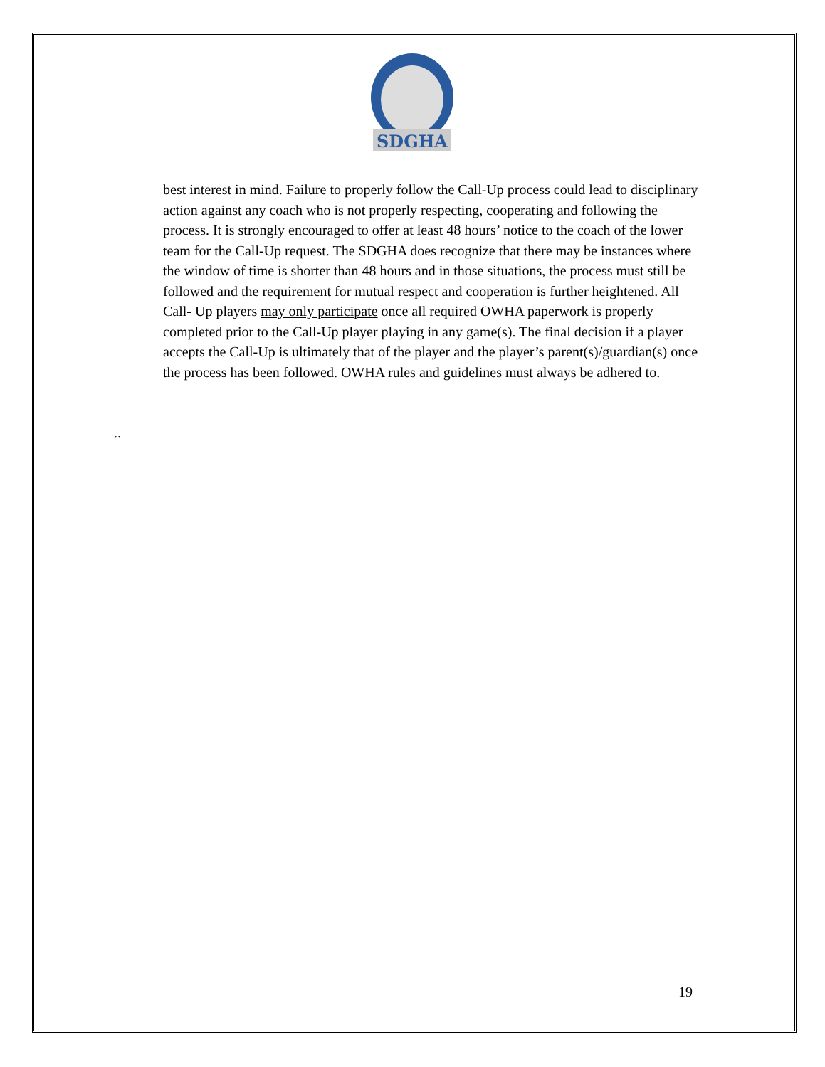SDGHA
best interest in mind. Failure to properly follow the Call-Up process could lead to disciplinary action against any coach who is not properly respecting, cooperating and following the process. It is strongly encouraged to offer at least 48 hours’ notice to the coach of the lower team for the Call-Up request. The SDGHA does recognize that there may be instances where the window of time is shorter than 48 hours and in those situations, the process must still be followed and the requirement for mutual respect and cooperation is further heightened. All Call- Up players may only participate once all required OWHA paperwork is properly completed prior to the Call-Up player playing in any game(s). The final decision if a player accepts the Call-Up is ultimately that of the player and the player’s parent(s)/guardian(s) once the process has been followed. OWHA rules and guidelines must always be adhered to.
..
19